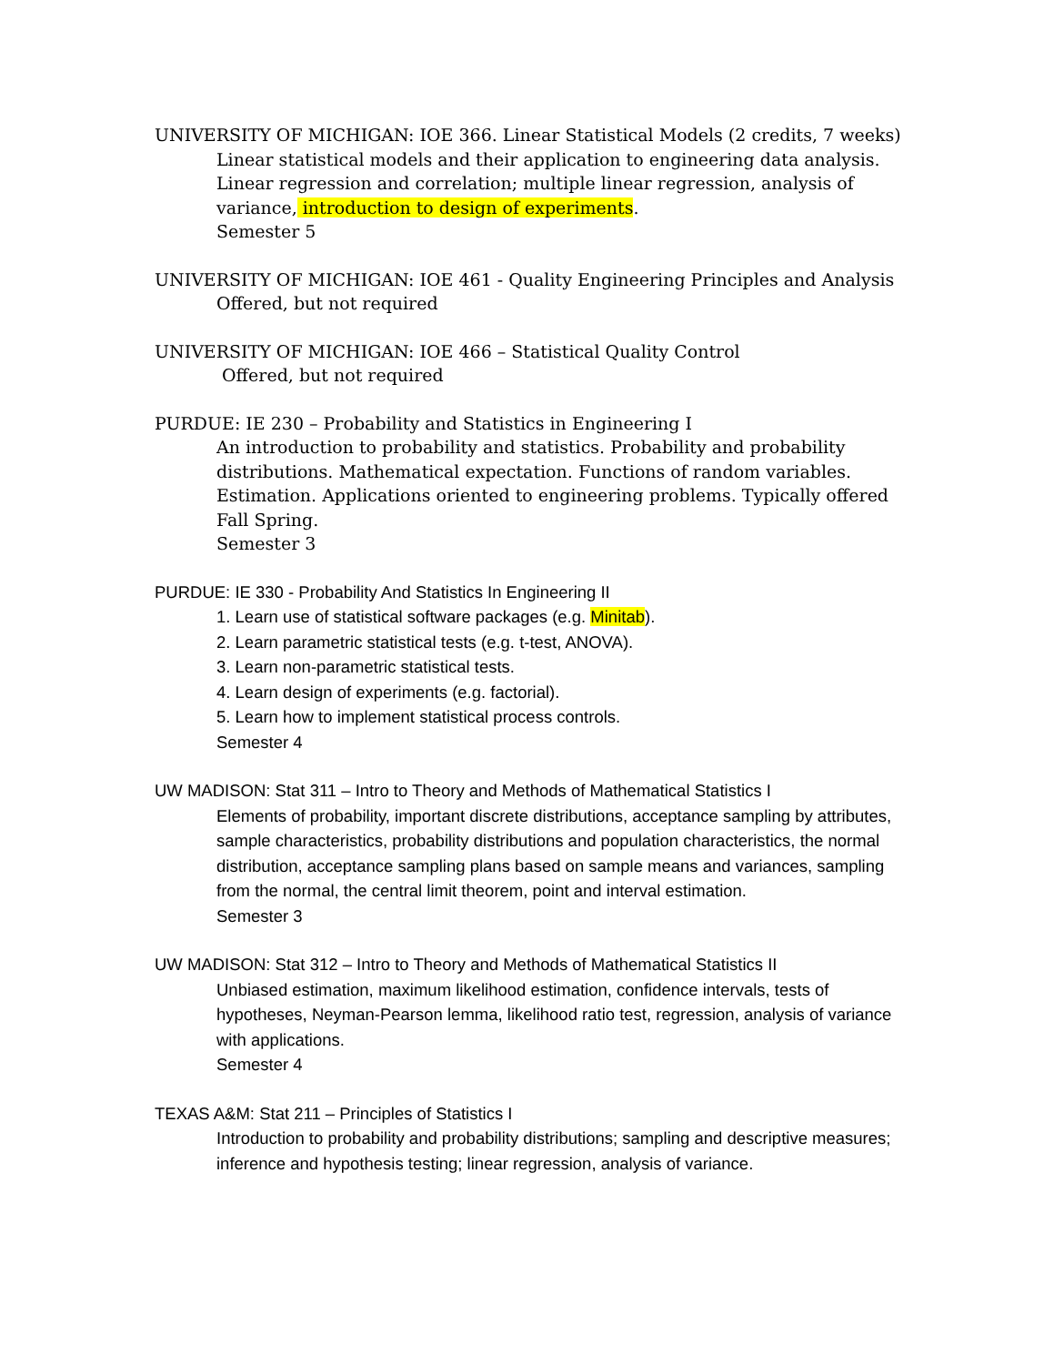UNIVERSITY OF MICHIGAN: IOE 366. Linear Statistical Models (2 credits, 7 weeks)
Linear statistical models and their application to engineering data analysis. Linear regression and correlation; multiple linear regression, analysis of variance, introduction to design of experiments.
Semester 5
UNIVERSITY OF MICHIGAN: IOE 461 - Quality Engineering Principles and Analysis
Offered, but not required
UNIVERSITY OF MICHIGAN: IOE 466 – Statistical Quality Control
Offered, but not required
PURDUE: IE 230 – Probability and Statistics in Engineering I
An introduction to probability and statistics. Probability and probability distributions. Mathematical expectation. Functions of random variables. Estimation. Applications oriented to engineering problems. Typically offered Fall Spring.
Semester 3
PURDUE: IE 330 - Probability And Statistics In Engineering II
1. Learn use of statistical software packages (e.g. Minitab).
2. Learn parametric statistical tests (e.g. t-test, ANOVA).
3. Learn non-parametric statistical tests.
4. Learn design of experiments (e.g. factorial).
5. Learn how to implement statistical process controls.
Semester 4
UW MADISON: Stat 311 – Intro to Theory and Methods of Mathematical Statistics I
Elements of probability, important discrete distributions, acceptance sampling by attributes, sample characteristics, probability distributions and population characteristics, the normal distribution, acceptance sampling plans based on sample means and variances, sampling from the normal, the central limit theorem, point and interval estimation.
Semester 3
UW MADISON: Stat 312 – Intro to Theory and Methods of Mathematical Statistics II
Unbiased estimation, maximum likelihood estimation, confidence intervals, tests of hypotheses, Neyman-Pearson lemma, likelihood ratio test, regression, analysis of variance with applications.
Semester 4
TEXAS A&M: Stat 211 – Principles of Statistics I
Introduction to probability and probability distributions; sampling and descriptive measures; inference and hypothesis testing; linear regression, analysis of variance.